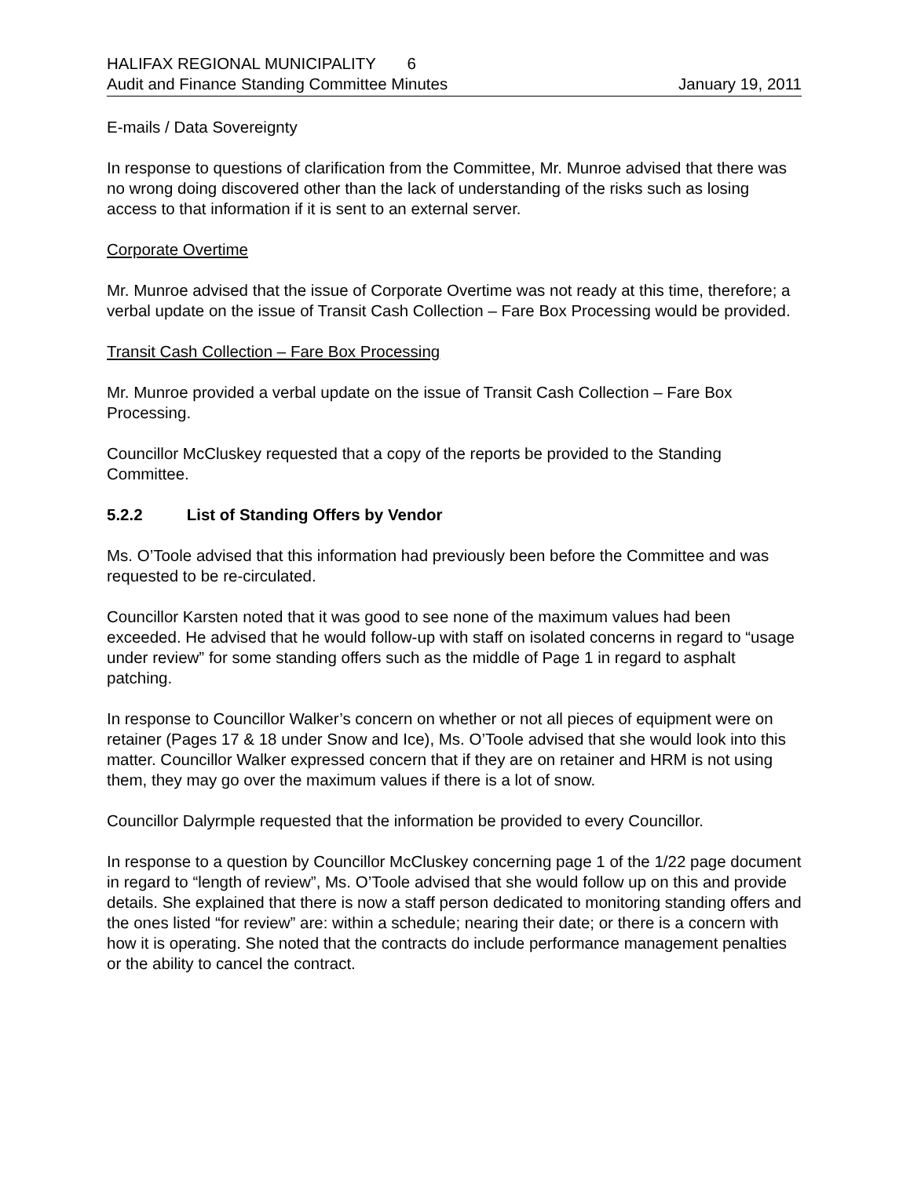HALIFAX REGIONAL MUNICIPALITY 6
Audit and Finance Standing Committee Minutes January 19, 2011
E-mails / Data Sovereignty
In response to questions of clarification from the Committee, Mr. Munroe advised that there was no wrong doing discovered other than the lack of understanding of the risks such as losing access to that information if it is sent to an external server.
Corporate Overtime
Mr. Munroe advised that the issue of Corporate Overtime was not ready at this time, therefore; a verbal update on the issue of Transit Cash Collection – Fare Box Processing would be provided.
Transit Cash Collection – Fare Box Processing
Mr. Munroe provided a verbal update on the issue of Transit Cash Collection – Fare Box Processing.
Councillor McCluskey requested that a copy of the reports be provided to the Standing Committee.
5.2.2 List of Standing Offers by Vendor
Ms. O’Toole advised that this information had previously been before the Committee and was requested to be re-circulated.
Councillor Karsten noted that it was good to see none of the maximum values had been exceeded. He advised that he would follow-up with staff on isolated concerns in regard to “usage under review” for some standing offers such as the middle of Page 1 in regard to asphalt patching.
In response to Councillor Walker’s concern on whether or not all pieces of equipment were on retainer (Pages 17 & 18 under Snow and Ice), Ms. O’Toole advised that she would look into this matter. Councillor Walker expressed concern that if they are on retainer and HRM is not using them, they may go over the maximum values if there is a lot of snow.
Councillor Dalyrmple requested that the information be provided to every Councillor.
In response to a question by Councillor McCluskey concerning page 1 of the 1/22 page document in regard to “length of review”, Ms. O’Toole advised that she would follow up on this and provide details. She explained that there is now a staff person dedicated to monitoring standing offers and the ones listed “for review” are: within a schedule; nearing their date; or there is a concern with how it is operating. She noted that the contracts do include performance management penalties or the ability to cancel the contract.